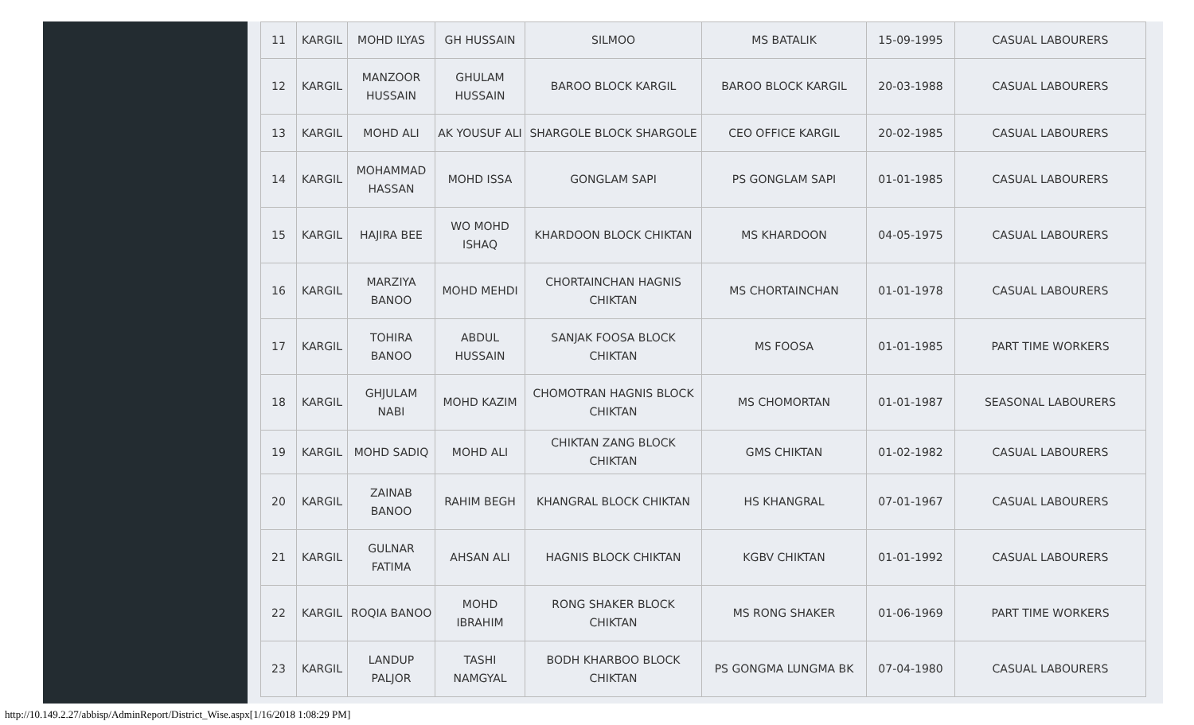| 11 | KARGIL | MOHD ILYAS | GH HUSSAIN | SILMOO | MS BATALIK | 15-09-1995 | CASUAL LABOURERS |
| 12 | KARGIL | MANZOOR HUSSAIN | GHULAM HUSSAIN | BAROO BLOCK KARGIL | BAROO BLOCK KARGIL | 20-03-1988 | CASUAL LABOURERS |
| 13 | KARGIL | MOHD ALI | AK YOUSUF ALI | SHARGOLE BLOCK SHARGOLE | CEO OFFICE KARGIL | 20-02-1985 | CASUAL LABOURERS |
| 14 | KARGIL | MOHAMMAD HASSAN | MOHD ISSA | GONGLAM SAPI | PS GONGLAM SAPI | 01-01-1985 | CASUAL LABOURERS |
| 15 | KARGIL | HAJIRA BEE | WO MOHD ISHAQ | KHARDOON BLOCK CHIKTAN | MS KHARDOON | 04-05-1975 | CASUAL LABOURERS |
| 16 | KARGIL | MARZIYA BANOO | MOHD MEHDI | CHORTAINCHAN HAGNIS CHIKTAN | MS CHORTAINCHAN | 01-01-1978 | CASUAL LABOURERS |
| 17 | KARGIL | TOHIRA BANOO | ABDUL HUSSAIN | SANJAK FOOSA BLOCK CHIKTAN | MS FOOSA | 01-01-1985 | PART TIME WORKERS |
| 18 | KARGIL | GHJULAM NABI | MOHD KAZIM | CHOMOTRAN HAGNIS BLOCK CHIKTAN | MS CHOMORTAN | 01-01-1987 | SEASONAL LABOURERS |
| 19 | KARGIL | MOHD SADIQ | MOHD ALI | CHIKTAN ZANG BLOCK CHIKTAN | GMS CHIKTAN | 01-02-1982 | CASUAL LABOURERS |
| 20 | KARGIL | ZAINAB BANOO | RAHIM BEGH | KHANGRAL BLOCK CHIKTAN | HS KHANGRAL | 07-01-1967 | CASUAL LABOURERS |
| 21 | KARGIL | GULNAR FATIMA | AHSAN ALI | HAGNIS BLOCK CHIKTAN | KGBV CHIKTAN | 01-01-1992 | CASUAL LABOURERS |
| 22 | KARGIL | ROQIA BANOO | MOHD IBRAHIM | RONG SHAKER BLOCK CHIKTAN | MS RONG SHAKER | 01-06-1969 | PART TIME WORKERS |
| 23 | KARGIL | LANDUP PALJOR | TASHI NAMGYAL | BODH KHARBOO BLOCK CHIKTAN | PS GONGMA LUNGMA BK | 07-04-1980 | CASUAL LABOURERS |
http://10.149.2.27/abbisp/AdminReport/District_Wise.aspx[1/16/2018 1:08:29 PM]